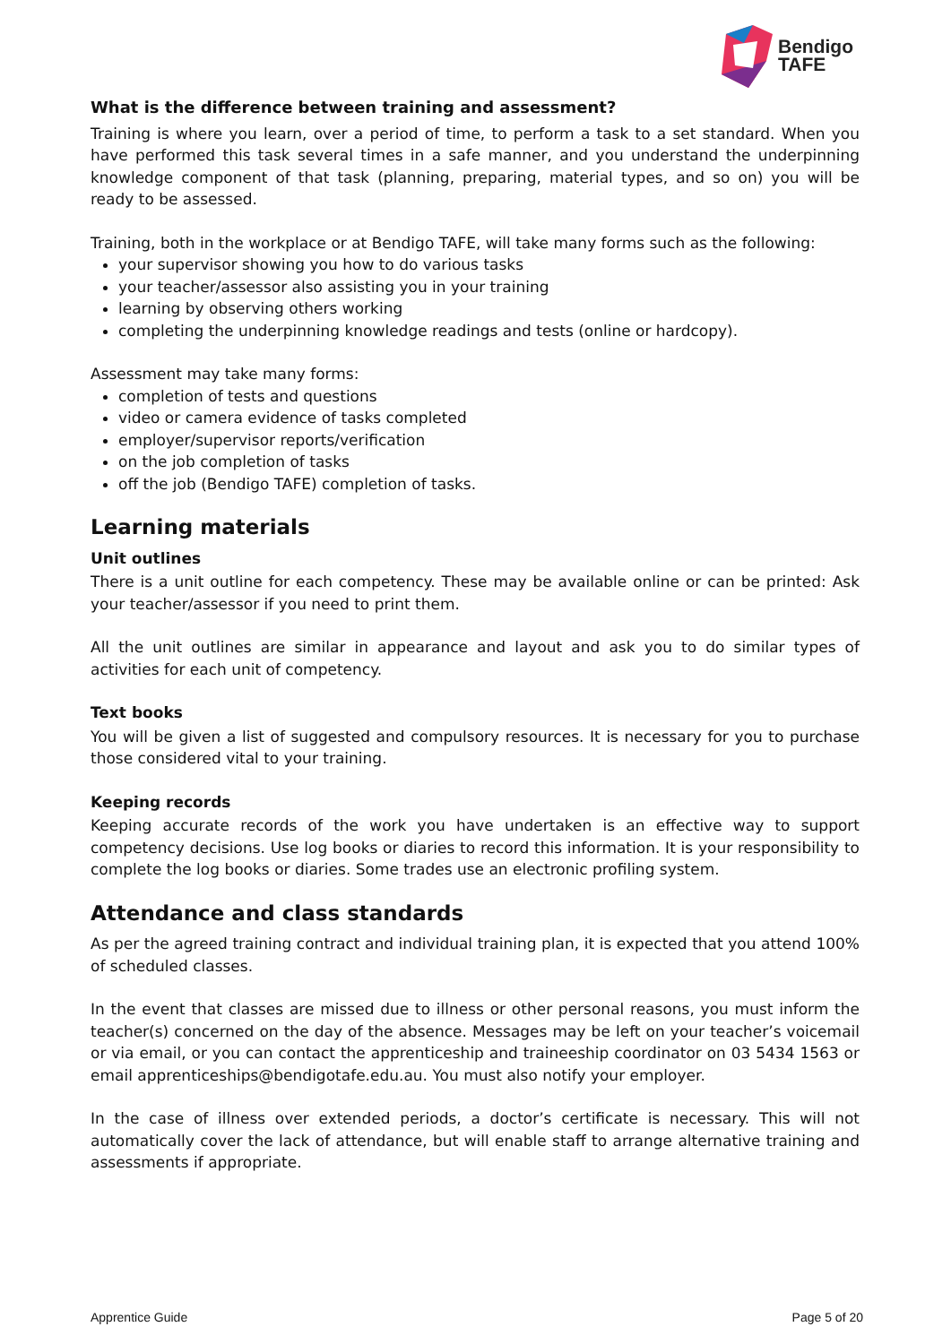Bendigo
TAFE
What is the difference between training and assessment?
Training is where you learn, over a period of time, to perform a task to a set standard. When you have performed this task several times in a safe manner, and you understand the underpinning knowledge component of that task (planning, preparing, material types, and so on) you will be ready to be assessed.
Training, both in the workplace or at Bendigo TAFE, will take many forms such as the following:
your supervisor showing you how to do various tasks
your teacher/assessor also assisting you in your training
learning by observing others working
completing the underpinning knowledge readings and tests (online or hardcopy).
Assessment may take many forms:
completion of tests and questions
video or camera evidence of tasks completed
employer/supervisor reports/verification
on the job completion of tasks
off the job (Bendigo TAFE) completion of tasks.
Learning materials
Unit outlines
There is a unit outline for each competency. These may be available online or can be printed: Ask your teacher/assessor if you need to print them.
All the unit outlines are similar in appearance and layout and ask you to do similar types of activities for each unit of competency.
Text books
You will be given a list of suggested and compulsory resources. It is necessary for you to purchase those considered vital to your training.
Keeping records
Keeping accurate records of the work you have undertaken is an effective way to support competency decisions. Use log books or diaries to record this information. It is your responsibility to complete the log books or diaries. Some trades use an electronic profiling system.
Attendance and class standards
As per the agreed training contract and individual training plan, it is expected that you attend 100% of scheduled classes.
In the event that classes are missed due to illness or other personal reasons, you must inform the teacher(s) concerned on the day of the absence. Messages may be left on your teacher’s voicemail or via email, or you can contact the apprenticeship and traineeship coordinator on 03 5434 1563 or email apprenticeships@bendigotafe.edu.au. You must also notify your employer.
In the case of illness over extended periods, a doctor’s certificate is necessary. This will not automatically cover the lack of attendance, but will enable staff to arrange alternative training and assessments if appropriate.
Apprentice Guide Page 5 of 20